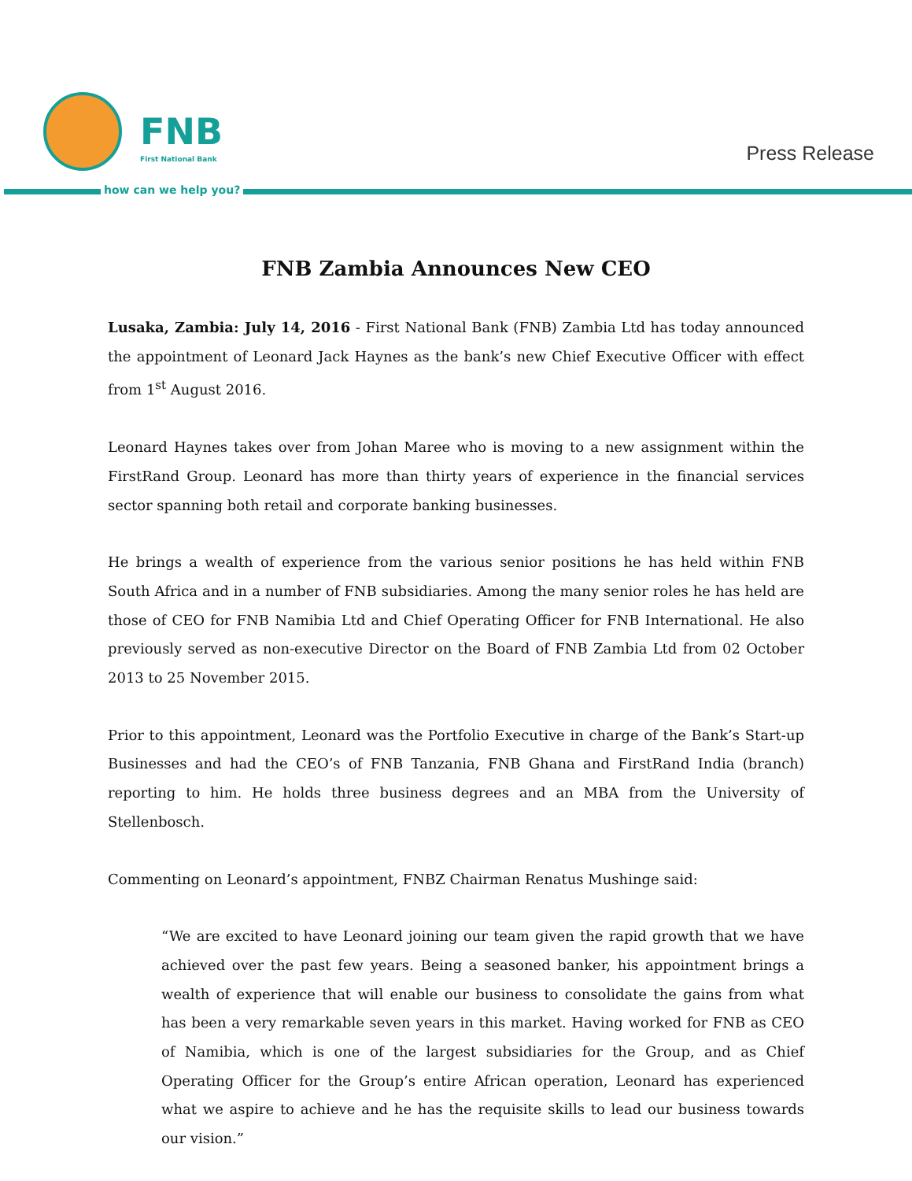FNB
First National Bank Press Release
how can we help you?
FNB Zambia Announces New CEO
Lusaka, Zambia: July 14, 2016 - First National Bank (FNB) Zambia Ltd has today announced the appointment of Leonard Jack Haynes as the bank’s new Chief Executive Officer with effect from 1<sup>st</sup> August 2016.
Leonard Haynes takes over from Johan Maree who is moving to a new assignment within the FirstRand Group. Leonard has more than thirty years of experience in the financial services sector spanning both retail and corporate banking businesses.
He brings a wealth of experience from the various senior positions he has held within FNB South Africa and in a number of FNB subsidiaries. Among the many senior roles he has held are those of CEO for FNB Namibia Ltd and Chief Operating Officer for FNB International. He also previously served as non-executive Director on the Board of FNB Zambia Ltd from 02 October 2013 to 25 November 2015.
Prior to this appointment, Leonard was the Portfolio Executive in charge of the Bank’s Start-up Businesses and had the CEO’s of FNB Tanzania, FNB Ghana and FirstRand India (branch) reporting to him. He holds three business degrees and an MBA from the University of Stellenbosch.
Commenting on Leonard’s appointment, FNBZ Chairman Renatus Mushinge said:
“We are excited to have Leonard joining our team given the rapid growth that we have achieved over the past few years. Being a seasoned banker, his appointment brings a wealth of experience that will enable our business to consolidate the gains from what has been a very remarkable seven years in this market. Having worked for FNB as CEO of Namibia, which is one of the largest subsidiaries for the Group, and as Chief Operating Officer for the Group’s entire African operation, Leonard has experienced what we aspire to achieve and he has the requisite skills to lead our business towards our vision.”